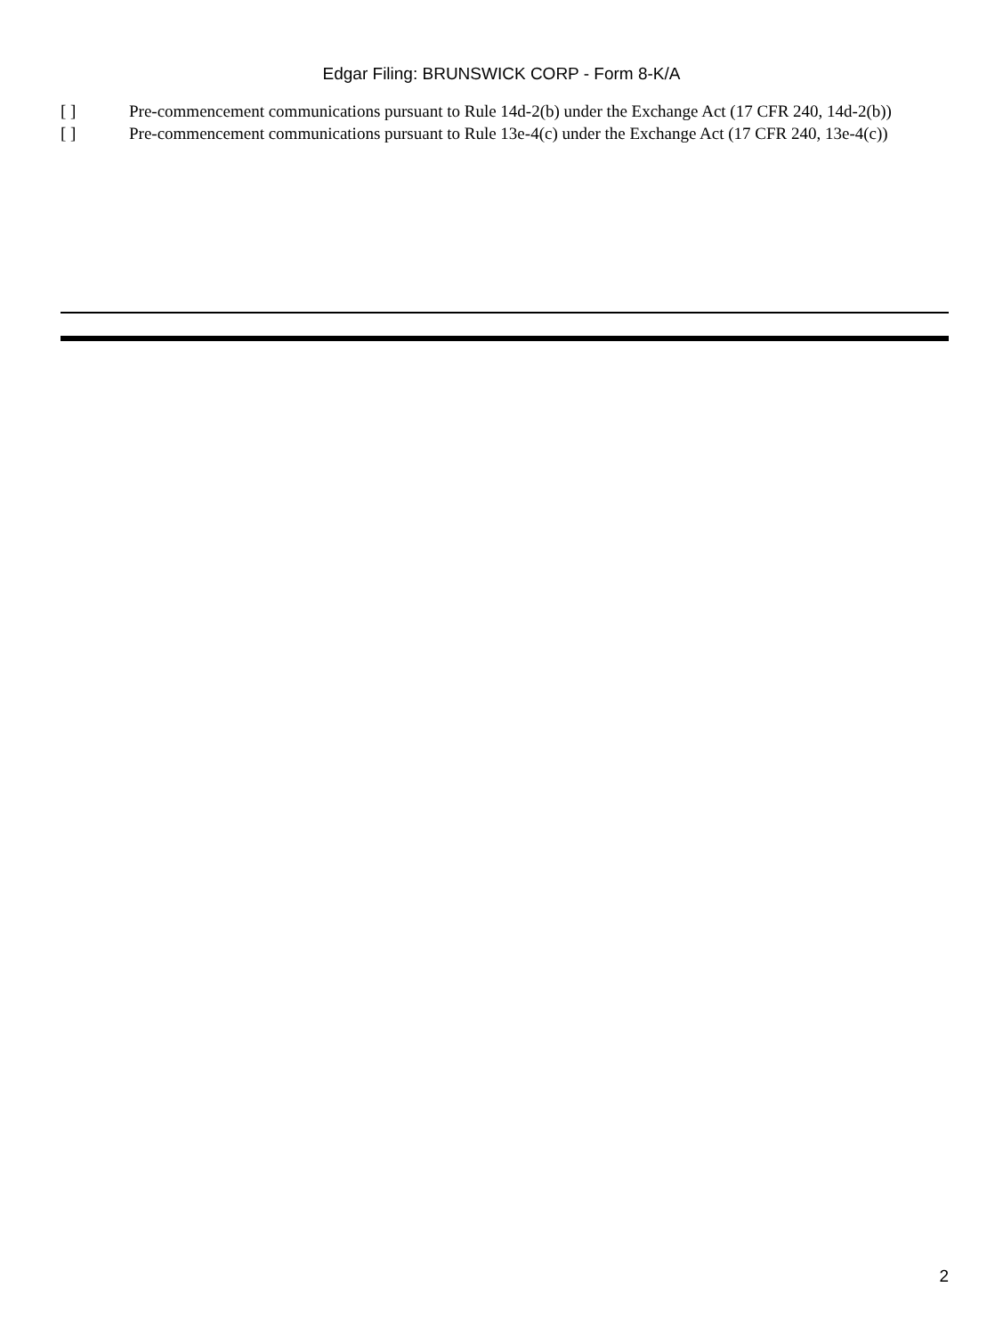Edgar Filing: BRUNSWICK CORP - Form 8-K/A
[ ] Pre-commencement communications pursuant to Rule 14d-2(b) under the Exchange Act (17 CFR 240, 14d-2(b))
[ ] Pre-commencement communications pursuant to Rule 13e-4(c) under the Exchange Act (17 CFR 240, 13e-4(c))
2